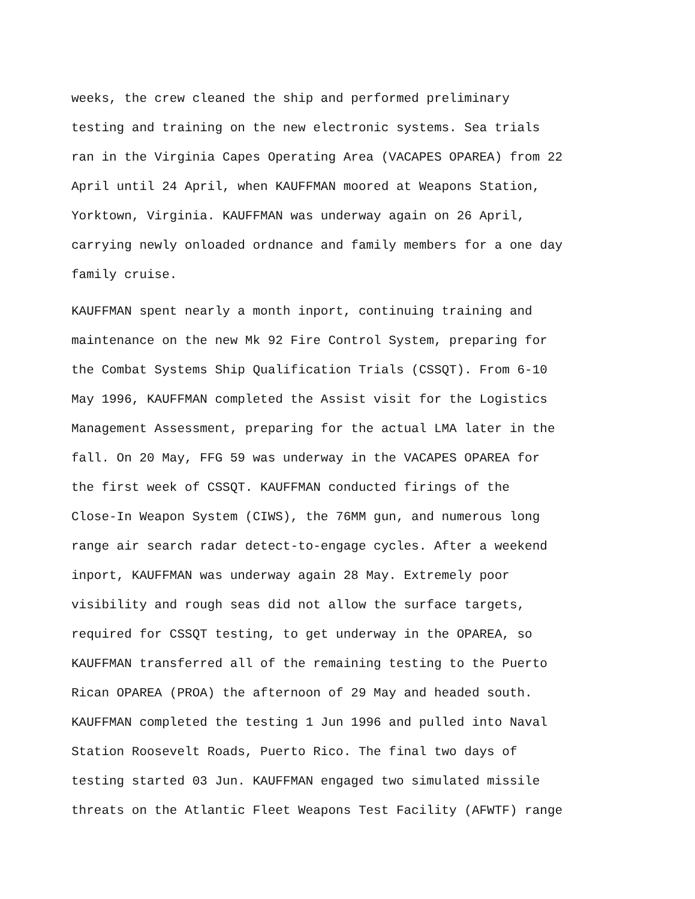weeks, the crew cleaned the ship and performed preliminary testing and training on the new electronic systems. Sea trials ran in the Virginia Capes Operating Area (VACAPES OPAREA) from 22 April until 24 April, when KAUFFMAN moored at Weapons Station, Yorktown, Virginia. KAUFFMAN was underway again on 26 April, carrying newly onloaded ordnance and family members for a one day family cruise.
KAUFFMAN spent nearly a month inport, continuing training and maintenance on the new Mk 92 Fire Control System, preparing for the Combat Systems Ship Qualification Trials (CSSQT). From 6-10 May 1996, KAUFFMAN completed the Assist visit for the Logistics Management Assessment, preparing for the actual LMA later in the fall. On 20 May, FFG 59 was underway in the VACAPES OPAREA for the first week of CSSQT. KAUFFMAN conducted firings of the Close-In Weapon System (CIWS), the 76MM gun, and numerous long range air search radar detect-to-engage cycles. After a weekend inport, KAUFFMAN was underway again 28 May. Extremely poor visibility and rough seas did not allow the surface targets, required for CSSQT testing, to get underway in the OPAREA, so KAUFFMAN transferred all of the remaining testing to the Puerto Rican OPAREA (PROA) the afternoon of 29 May and headed south. KAUFFMAN completed the testing 1 Jun 1996 and pulled into Naval Station Roosevelt Roads, Puerto Rico. The final two days of testing started 03 Jun. KAUFFMAN engaged two simulated missile threats on the Atlantic Fleet Weapons Test Facility (AFWTF) range